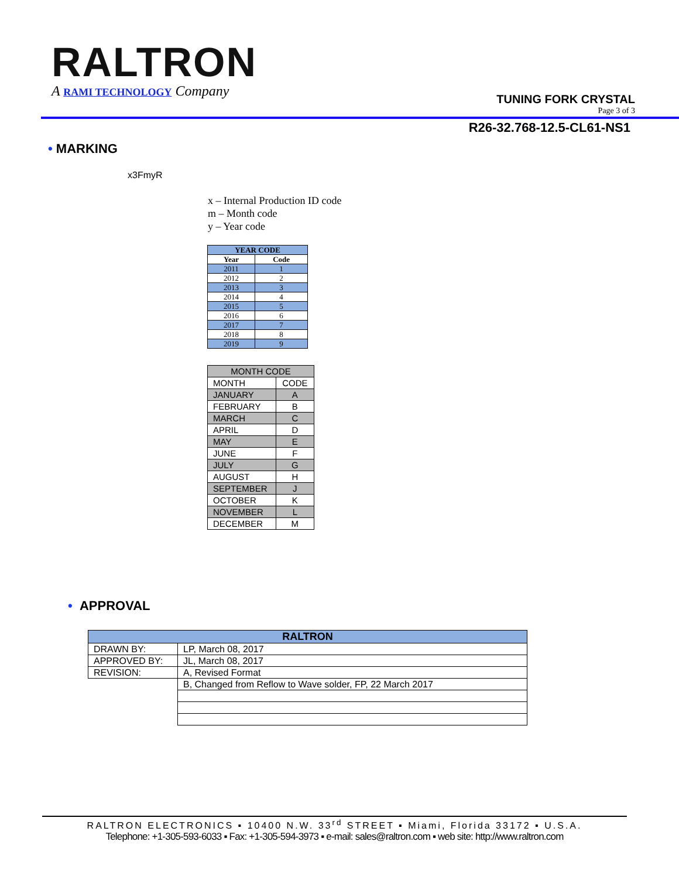RALTRON
A RAMI TECHNOLOGY Company
TUNING FORK CRYSTAL
Page 3 of 3
R26-32.768-12.5-CL61-NS1
• MARKING
x3FmyR
x – Internal Production ID code
m – Month code
y – Year code
| YEAR CODE | |
| --- | --- |
| Year | Code |
| 2011 | 1 |
| 2012 | 2 |
| 2013 | 3 |
| 2014 | 4 |
| 2015 | 5 |
| 2016 | 6 |
| 2017 | 7 |
| 2018 | 8 |
| 2019 | 9 |
| MONTH CODE | |
| MONTH | CODE |
| JANUARY | A |
| FEBRUARY | B |
| MARCH | C |
| APRIL | D |
| MAY | E |
| JUNE | F |
| JULY | G |
| AUGUST | H |
| SEPTEMBER | J |
| OCTOBER | K |
| NOVEMBER | L |
| DECEMBER | M |
• APPROVAL
| RALTRON | |
| DRAWN BY: | LP, March 08, 2017 |
| APPROVED BY: | JL, March 08, 2017 |
| REVISION: | A, Revised Format |
| | B, Changed from Reflow to Wave solder, FP, 22 March 2017 |
RALTRON ELECTRONICS ▪ 10400 N.W. 33<sup>rd</sup> STREET ▪ Miami, Florida 33172 ▪ U.S.A.
Telephone: +1-305-593-6033 ▪ Fax: +1-305-594-3973 ▪ e-mail: sales@raltron.com ▪ web site: http://www.raltron.com